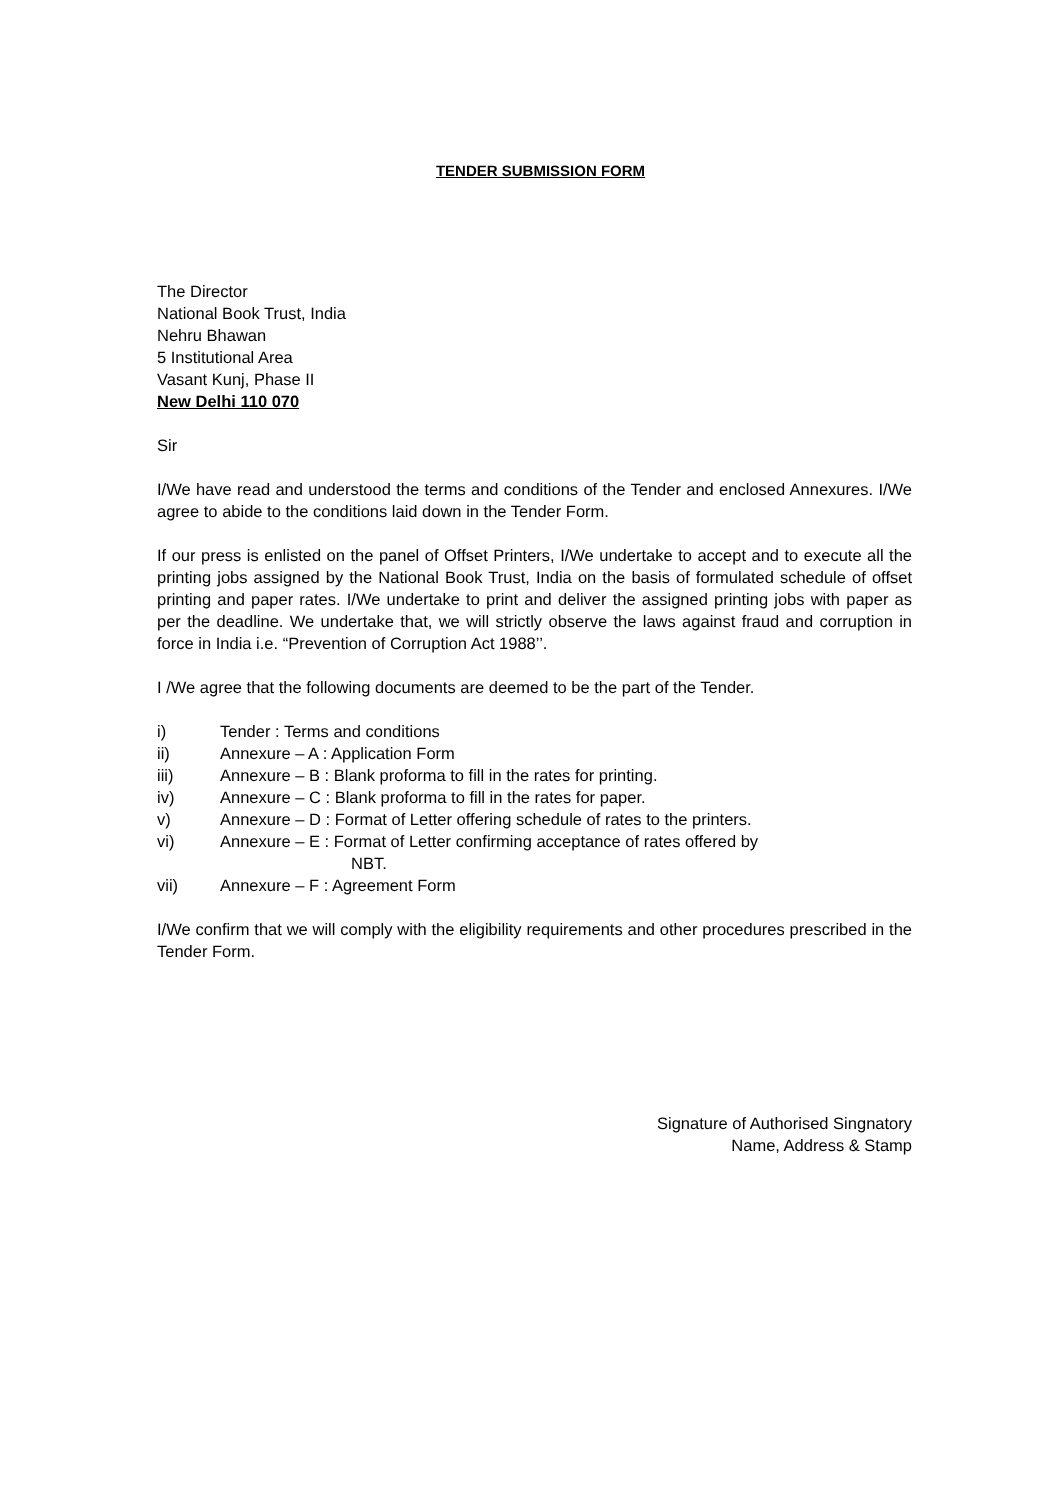TENDER SUBMISSION FORM
The Director
National Book Trust, India
Nehru Bhawan
5 Institutional Area
Vasant Kunj, Phase II
New Delhi 110 070
Sir
I/We have read and understood the terms and conditions of the Tender and enclosed Annexures. I/We agree to abide to the conditions laid down in the Tender Form.
If our press is enlisted on the panel of Offset Printers, I/We undertake to accept and to execute all the printing jobs assigned by the National Book Trust, India on the basis of formulated schedule of offset printing and paper rates. I/We undertake to print and deliver the assigned printing jobs with paper as per the deadline. We undertake that, we will strictly observe the laws against fraud and corruption in force in India i.e. “Prevention of Corruption Act 1988’’.
I /We agree that the following documents are deemed to be the part of the Tender.
i) Tender : Terms and conditions
ii) Annexure – A : Application Form
iii) Annexure – B : Blank proforma to fill in the rates for printing.
iv) Annexure – C : Blank proforma to fill in the rates for paper.
v) Annexure – D : Format of Letter offering schedule of rates to the printers.
vi) Annexure – E : Format of Letter confirming acceptance of rates offered by
NBT.
vii) Annexure – F : Agreement Form
I/We confirm that we will comply with the eligibility requirements and other procedures prescribed in the Tender Form.
Signature of Authorised Singnatory
Name, Address & Stamp